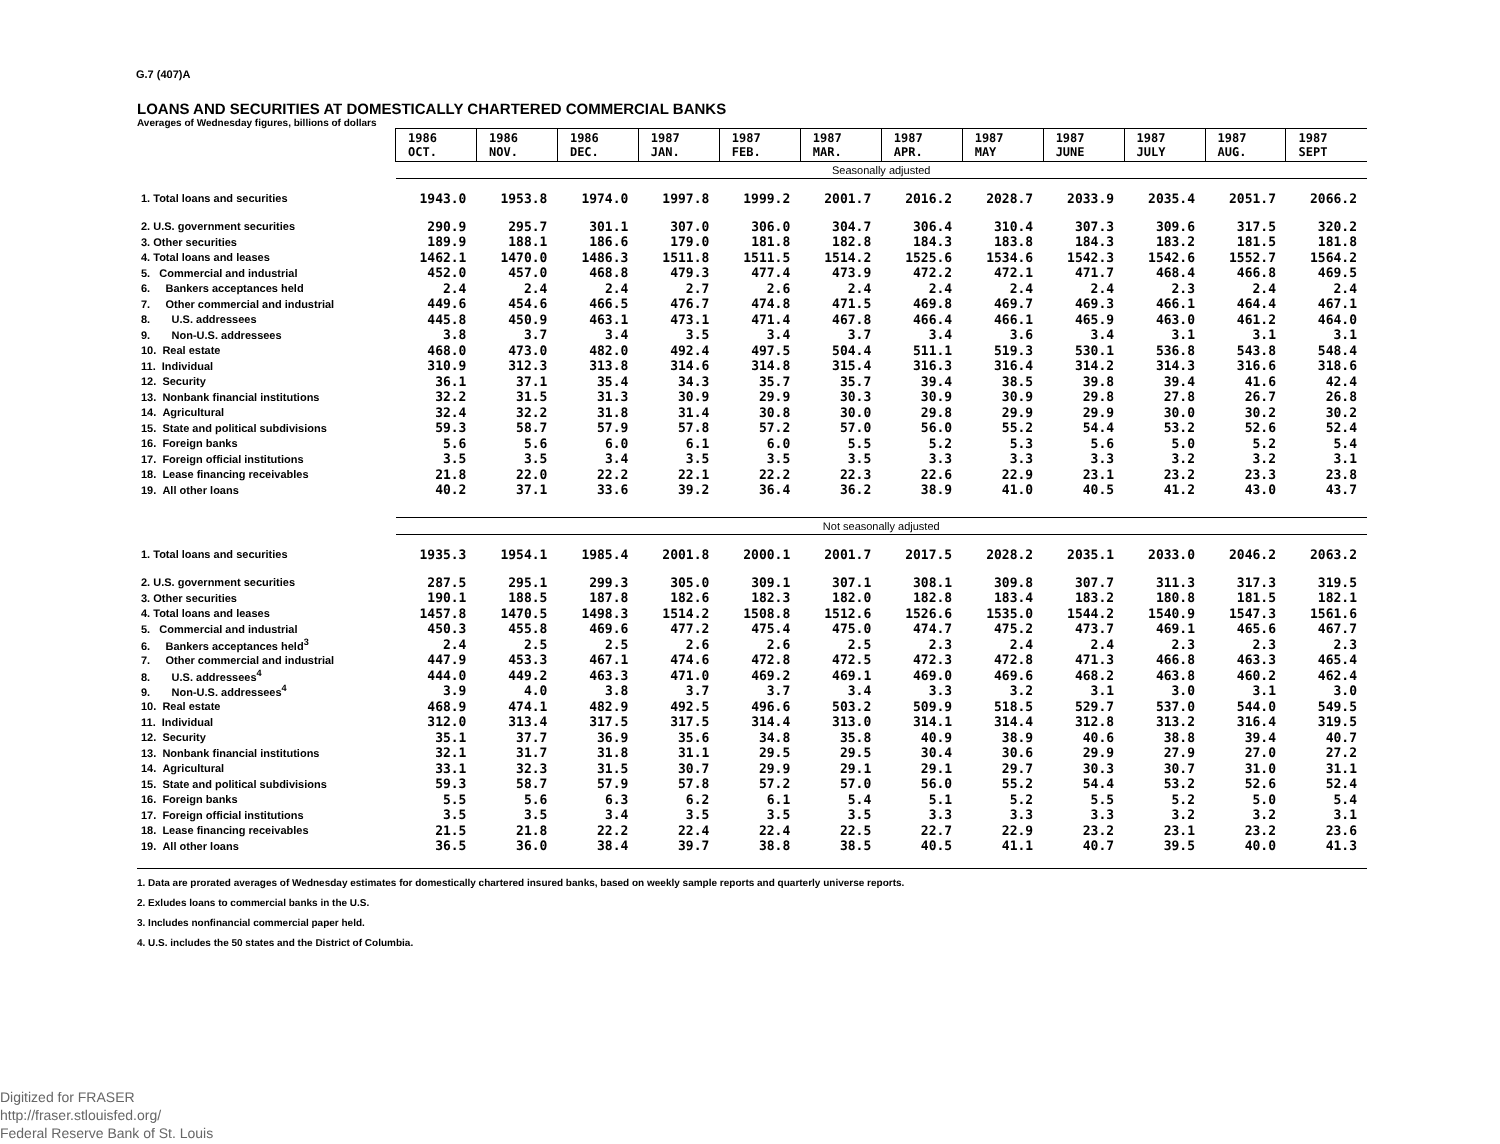G.7 (407)A
LOANS AND SECURITIES AT DOMESTICALLY CHARTERED COMMERCIAL BANKS
Averages of Wednesday figures, billions of dollars
| | 1986 OCT. | 1986 NOV. | 1986 DEC. | 1987 JAN. | 1987 FEB. | 1987 MAR. | 1987 APR. | 1987 MAY | 1987 JUNE | 1987 JULY | 1987 AUG. | 1987 SEPT |
| | Seasonally adjusted | | | | | | | | | | | |
| 1. Total loans and securities | 1943.0 | 1953.8 | 1974.0 | 1997.8 | 1999.2 | 2001.7 | 2016.2 | 2028.7 | 2033.9 | 2035.4 | 2051.7 | 2066.2 |
| 2. U.S. government securities | 290.9 | 295.7 | 301.1 | 307.0 | 306.0 | 304.7 | 306.4 | 310.4 | 307.3 | 309.6 | 317.5 | 320.2 |
| 3. Other securities | 189.9 | 188.1 | 186.6 | 179.0 | 181.8 | 182.8 | 184.3 | 183.8 | 184.3 | 183.2 | 181.5 | 181.8 |
| 4. Total loans and leases | 1462.1 | 1470.0 | 1486.3 | 1511.8 | 1511.5 | 1514.2 | 1525.6 | 1534.6 | 1542.3 | 1542.6 | 1552.7 | 1564.2 |
| 5. Commercial and industrial | 452.0 | 457.0 | 468.8 | 479.3 | 477.4 | 473.9 | 472.2 | 472.1 | 471.7 | 468.4 | 466.8 | 469.5 |
| 6. Bankers acceptances held | 2.4 | 2.4 | 2.4 | 2.7 | 2.6 | 2.4 | 2.4 | 2.4 | 2.4 | 2.3 | 2.4 | 2.4 |
| 7. Other commercial and industrial | 449.6 | 454.6 | 466.5 | 476.7 | 474.8 | 471.5 | 469.8 | 469.7 | 469.3 | 466.1 | 464.4 | 467.1 |
| 8. U.S. addressees | 445.8 | 450.9 | 463.1 | 473.1 | 471.4 | 467.8 | 466.4 | 466.1 | 465.9 | 463.0 | 461.2 | 464.0 |
| 9. Non-U.S. addressees | 3.8 | 3.7 | 3.4 | 3.5 | 3.4 | 3.7 | 3.4 | 3.6 | 3.4 | 3.1 | 3.1 | 3.1 |
| 10. Real estate | 468.0 | 473.0 | 482.0 | 492.4 | 497.5 | 504.4 | 511.1 | 519.3 | 530.1 | 536.8 | 543.8 | 548.4 |
| 11. Individual | 310.9 | 312.3 | 313.8 | 314.6 | 314.8 | 315.4 | 316.3 | 316.4 | 314.2 | 314.3 | 316.6 | 318.6 |
| 12. Security | 36.1 | 37.1 | 35.4 | 34.3 | 35.7 | 35.7 | 39.4 | 38.5 | 39.8 | 39.4 | 41.6 | 42.4 |
| 13. Nonbank financial institutions | 32.2 | 31.5 | 31.3 | 30.9 | 29.9 | 30.3 | 30.9 | 30.9 | 29.8 | 27.8 | 26.7 | 26.8 |
| 14. Agricultural | 32.4 | 32.2 | 31.8 | 31.4 | 30.8 | 30.0 | 29.8 | 29.9 | 29.9 | 30.0 | 30.2 | 30.2 |
| 15. State and political subdivisions | 59.3 | 58.7 | 57.9 | 57.8 | 57.2 | 57.0 | 56.0 | 55.2 | 54.4 | 53.2 | 52.6 | 52.4 |
| 16. Foreign banks | 5.6 | 5.6 | 6.0 | 6.1 | 6.0 | 5.5 | 5.2 | 5.3 | 5.6 | 5.0 | 5.2 | 5.4 |
| 17. Foreign official institutions | 3.5 | 3.5 | 3.4 | 3.5 | 3.5 | 3.5 | 3.3 | 3.3 | 3.3 | 3.2 | 3.2 | 3.1 |
| 18. Lease financing receivables | 21.8 | 22.0 | 22.2 | 22.1 | 22.2 | 22.3 | 22.6 | 22.9 | 23.1 | 23.2 | 23.3 | 23.8 |
| 19. All other loans | 40.2 | 37.1 | 33.6 | 39.2 | 36.4 | 36.2 | 38.9 | 41.0 | 40.5 | 41.2 | 43.0 | 43.7 |
| | Not seasonally adjusted | | | | | | | | | | | |
| 1. Total loans and securities | 1935.3 | 1954.1 | 1985.4 | 2001.8 | 2000.1 | 2001.7 | 2017.5 | 2028.2 | 2035.1 | 2033.0 | 2046.2 | 2063.2 |
| 2. U.S. government securities | 287.5 | 295.1 | 299.3 | 305.0 | 309.1 | 307.1 | 308.1 | 309.8 | 307.7 | 311.3 | 317.3 | 319.5 |
| 3. Other securities | 190.1 | 188.5 | 187.8 | 182.6 | 182.3 | 182.0 | 182.8 | 183.4 | 183.2 | 180.8 | 181.5 | 182.1 |
| 4. Total loans and leases | 1457.8 | 1470.5 | 1498.3 | 1514.2 | 1508.8 | 1512.6 | 1526.6 | 1535.0 | 1544.2 | 1540.9 | 1547.3 | 1561.6 |
| 5. Commercial and industrial | 450.3 | 455.8 | 469.6 | 477.2 | 475.4 | 475.0 | 474.7 | 475.2 | 473.7 | 469.1 | 465.6 | 467.7 |
| 6. Bankers acceptances held<sup>3</sup> | 2.4 | 2.5 | 2.5 | 2.6 | 2.6 | 2.5 | 2.3 | 2.4 | 2.4 | 2.3 | 2.3 | 2.3 |
| 7. Other commercial and industrial | 447.9 | 453.3 | 467.1 | 474.6 | 472.8 | 472.5 | 472.3 | 472.8 | 471.3 | 466.8 | 463.3 | 465.4 |
| 8. U.S. addressees<sup>4</sup> | 444.0 | 449.2 | 463.3 | 471.0 | 469.2 | 469.1 | 469.0 | 469.6 | 468.2 | 463.8 | 460.2 | 462.4 |
| 9. Non-U.S. addressees<sup>4</sup> | 3.9 | 4.0 | 3.8 | 3.7 | 3.7 | 3.4 | 3.3 | 3.2 | 3.1 | 3.0 | 3.1 | 3.0 |
| 10. Real estate | 468.9 | 474.1 | 482.9 | 492.5 | 496.6 | 503.2 | 509.9 | 518.5 | 529.7 | 537.0 | 544.0 | 549.5 |
| 11. Individual | 312.0 | 313.4 | 317.5 | 317.5 | 314.4 | 313.0 | 314.1 | 314.4 | 312.8 | 313.2 | 316.4 | 319.5 |
| 12. Security | 35.1 | 37.7 | 36.9 | 35.6 | 34.8 | 35.8 | 40.9 | 38.9 | 40.6 | 38.8 | 39.4 | 40.7 |
| 13. Nonbank financial institutions | 32.1 | 31.7 | 31.8 | 31.1 | 29.5 | 29.5 | 30.4 | 30.6 | 29.9 | 27.9 | 27.0 | 27.2 |
| 14. Agricultural | 33.1 | 32.3 | 31.5 | 30.7 | 29.9 | 29.1 | 29.1 | 29.7 | 30.3 | 30.7 | 31.0 | 31.1 |
| 15. State and political subdivisions | 59.3 | 58.7 | 57.9 | 57.8 | 57.2 | 57.0 | 56.0 | 55.2 | 54.4 | 53.2 | 52.6 | 52.4 |
| 16. Foreign banks | 5.5 | 5.6 | 6.3 | 6.2 | 6.1 | 5.4 | 5.1 | 5.2 | 5.5 | 5.2 | 5.0 | 5.4 |
| 17. Foreign official institutions | 3.5 | 3.5 | 3.4 | 3.5 | 3.5 | 3.5 | 3.3 | 3.3 | 3.3 | 3.2 | 3.2 | 3.1 |
| 18. Lease financing receivables | 21.5 | 21.8 | 22.2 | 22.4 | 22.4 | 22.5 | 22.7 | 22.9 | 23.2 | 23.1 | 23.2 | 23.6 |
| 19. All other loans | 36.5 | 36.0 | 38.4 | 39.7 | 38.8 | 38.5 | 40.5 | 41.1 | 40.7 | 39.5 | 40.0 | 41.3 |
1. Data are prorated averages of Wednesday estimates for domestically chartered insured banks, based on weekly sample reports and quarterly universe reports.
2. Exludes loans to commercial banks in the U.S.
3. Includes nonfinancial commercial paper held.
4. U.S. includes the 50 states and the District of Columbia.
Digitized for FRASER
http://fraser.stlouisfed.org/
Federal Reserve Bank of St. Louis